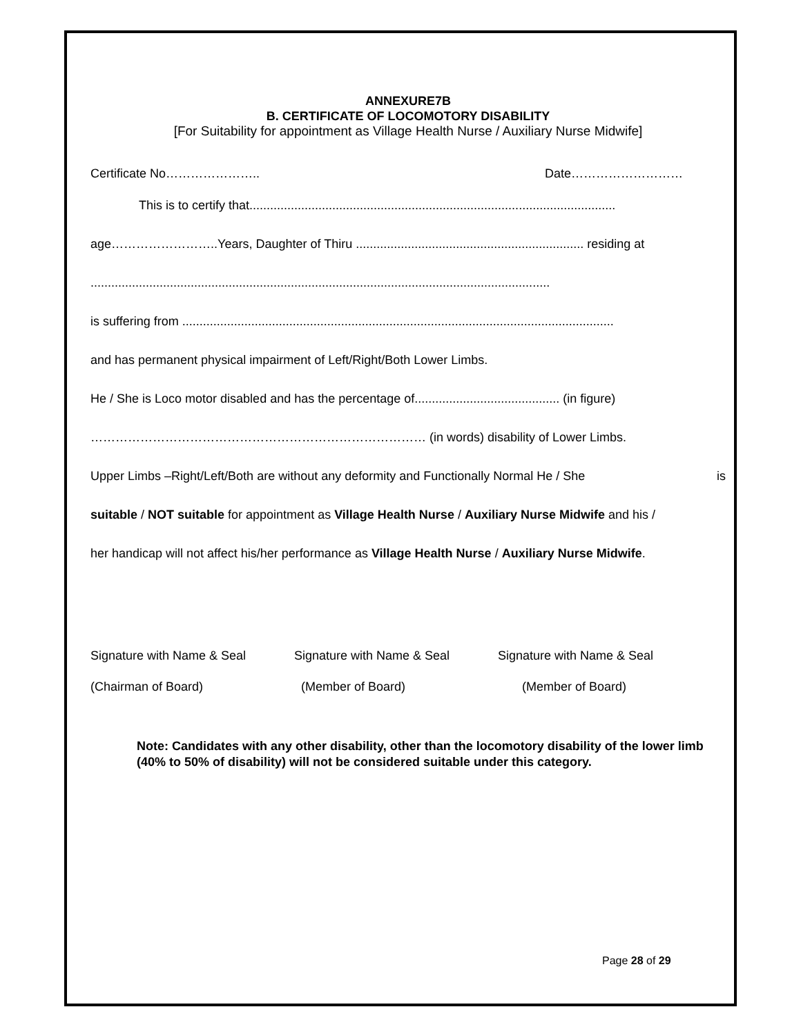ANNEXURE7B
B. CERTIFICATE OF LOCOMOTORY DISABILITY
[For Suitability for appointment as Village Health Nurse / Auxiliary Nurse Midwife]
Certificate No………………….. Date………………………
This is to certify that..........................................................................................................
age……………………..Years, Daughter of Thiru .................................................................. residing at
.....................................................................................................................................
is suffering from .............................................................................................................................
and has permanent physical impairment of Left/Right/Both Lower Limbs.
He / She is Loco motor disabled and has the percentage of.......................................... (in figure)
……………………………………………………………………… (in words) disability of Lower Limbs.
Upper Limbs –Right/Left/Both are without any deformity and Functionally Normal He / She is
suitable / NOT suitable for appointment as Village Health Nurse / Auxiliary Nurse Midwife and his /
her handicap will not affect his/her performance as Village Health Nurse / Auxiliary Nurse Midwife.
Signature with Name & Seal Signature with Name & Seal Signature with Name & Seal
(Chairman of Board) (Member of Board) (Member of Board)
Note: Candidates with any other disability, other than the locomotory disability of the lower limb (40% to 50% of disability) will not be considered suitable under this category.
Page 28 of 29